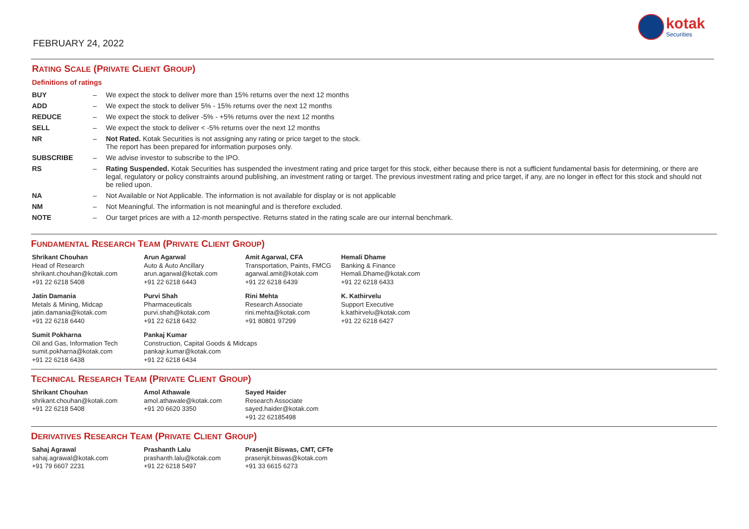FEBRUARY 24, 2022
kotak
Securities
RATING SCALE (PRIVATE CLIENT GROUP)
Definitions of ratings
| BUY | – | We expect the stock to deliver more than 15% returns over the next 12 months |
| ADD | – | We expect the stock to deliver 5% - 15% returns over the next 12 months |
| REDUCE | – | We expect the stock to deliver -5% - +5% returns over the next 12 months |
| SELL | – | We expect the stock to deliver < -5% returns over the next 12 months |
| NR | – | Not Rated. Kotak Securities is not assigning any rating or price target to the stock. The report has been prepared for information purposes only. |
| SUBSCRIBE | – | We advise investor to subscribe to the IPO. |
| RS | – | Rating Suspended. Kotak Securities has suspended the investment rating and price target for this stock, either because there is not a sufficient fundamental basis for determining, or there are legal, regulatory or policy constraints around publishing, an investment rating or target. The previous investment rating and price target, if any, are no longer in effect for this stock and should not be relied upon. |
| NA | – | Not Available or Not Applicable. The information is not available for display or is not applicable |
| NM | – | Not Meaningful. The information is not meaningful and is therefore excluded. |
| NOTE | – | Our target prices are with a 12-month perspective. Returns stated in the rating scale are our internal benchmark. |
FUNDAMENTAL RESEARCH TEAM (PRIVATE CLIENT GROUP)
Shrikant Chouhan
Head of Research
shrikant.chouhan@kotak.com
+91 22 6218 5408
Arun Agarwal
Auto & Auto Ancillary
arun.agarwal@kotak.com
+91 22 6218 6443
Amit Agarwal, CFA
Transportation, Paints, FMCG
agarwal.amit@kotak.com
+91 22 6218 6439
Hemali Dhame
Banking & Finance
Hemali.Dhame@kotak.com
+91 22 6218 6433
Jatin Damania
Metals & Mining, Midcap
jatin.damania@kotak.com
+91 22 6218 6440
Purvi Shah
Pharmaceuticals
purvi.shah@kotak.com
+91 22 6218 6432
Rini Mehta
Research Associate
rini.mehta@kotak.com
+91 80801 97299
K. Kathirvelu
Support Executive
k.kathirvelu@kotak.com
+91 22 6218 6427
Sumit Pokharna
Oil and Gas, Information Tech
sumit.pokharna@kotak.com
+91 22 6218 6438
Pankaj Kumar
Construction, Capital Goods & Midcaps
pankajr.kumar@kotak.com
+91 22 6218 6434
TECHNICAL RESEARCH TEAM (PRIVATE CLIENT GROUP)
Shrikant Chouhan
shrikant.chouhan@kotak.com
+91 22 6218 5408
Amol Athawale
amol.athawale@kotak.com
+91 20 6620 3350
Sayed Haider
Research Associate
sayed.haider@kotak.com
+91 22 62185498
DERIVATIVES RESEARCH TEAM (PRIVATE CLIENT GROUP)
Sahaj Agrawal
sahaj.agrawal@kotak.com
+91 79 6607 2231
Prashanth Lalu
prashanth.lalu@kotak.com
+91 22 6218 5497
Prasenjit Biswas, CMT, CFTe
prasenjit.biswas@kotak.com
+91 33 6615 6273